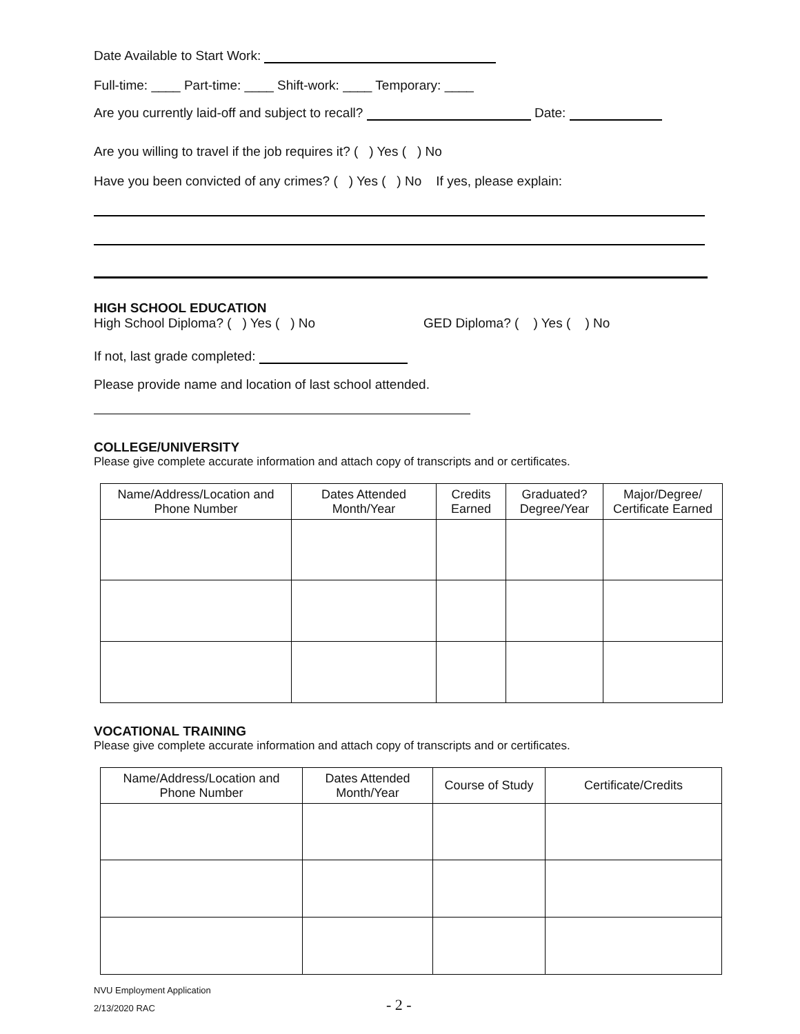Date Available to Start Work:
Full-time: ____ Part-time: ____ Shift-work: ____ Temporary: ____
Are you currently laid-off and subject to recall? Date:
Are you willing to travel if the job requires it? ( ) Yes ( ) No
Have you been convicted of any crimes? ( ) Yes ( ) No If yes, please explain:
HIGH SCHOOL EDUCATION
High School Diploma? ( ) Yes ( ) No GED Diploma? ( ) Yes ( ) No
If not, last grade completed:
Please provide name and location of last school attended.
COLLEGE/UNIVERSITY
Please give complete accurate information and attach copy of transcripts and or certificates.
| Name/Address/Location and Phone Number | Dates Attended Month/Year | Credits Earned | Graduated? Degree/Year | Major/Degree/ Certificate Earned |
| --- | --- | --- | --- | --- |
VOCATIONAL TRAINING
Please give complete accurate information and attach copy of transcripts and or certificates.
| Name/Address/Location and Phone Number | Dates Attended Month/Year | Course of Study | Certificate/Credits |
| --- | --- | --- | --- |
NVU Employment Application
2/13/2020 RAC
- 2 -